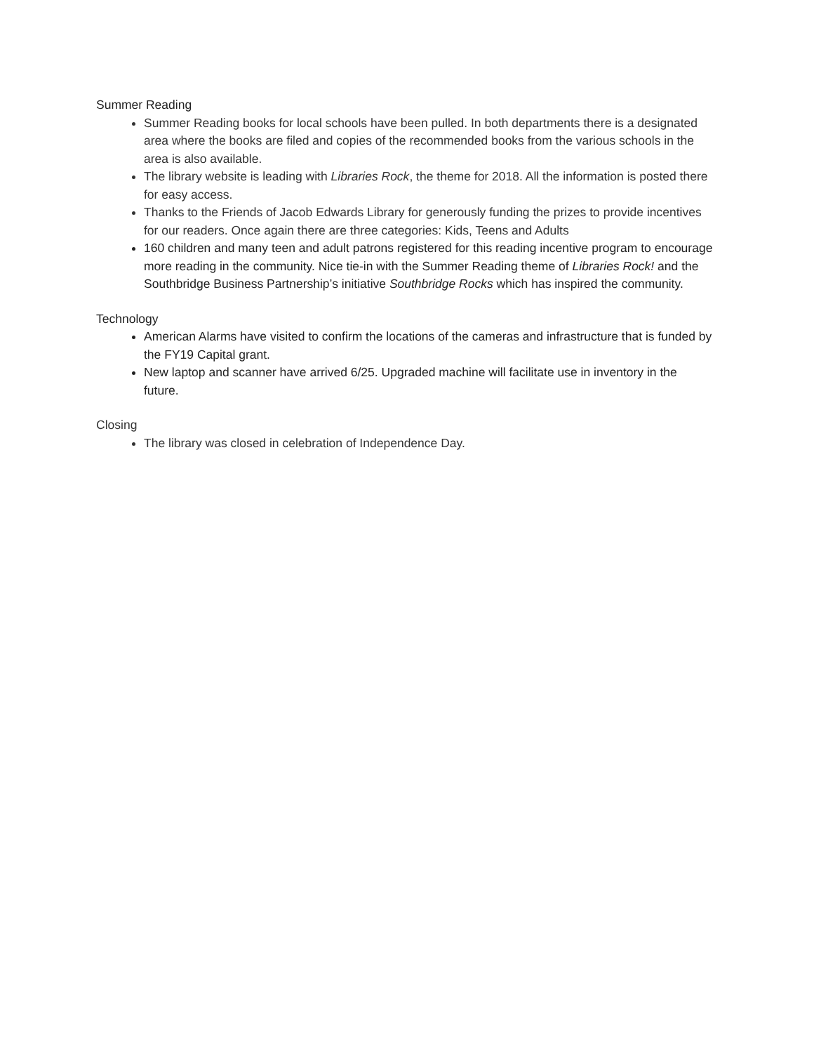Summer Reading
Summer Reading books for local schools have been pulled. In both departments there is a designated area where the books are filed and copies of the recommended books from the various schools in the area is also available.
The library website is leading with Libraries Rock, the theme for 2018. All the information is posted there for easy access.
Thanks to the Friends of Jacob Edwards Library for generously funding the prizes to provide incentives for our readers. Once again there are three categories: Kids, Teens and Adults
160 children and many teen and adult patrons registered for this reading incentive program to encourage more reading in the community. Nice tie-in with the Summer Reading theme of Libraries Rock! and the Southbridge Business Partnership’s initiative Southbridge Rocks which has inspired the community.
Technology
American Alarms have visited to confirm the locations of the cameras and infrastructure that is funded by the FY19 Capital grant.
New laptop and scanner have arrived 6/25. Upgraded machine will facilitate use in inventory in the future.
Closing
The library was closed in celebration of Independence Day.